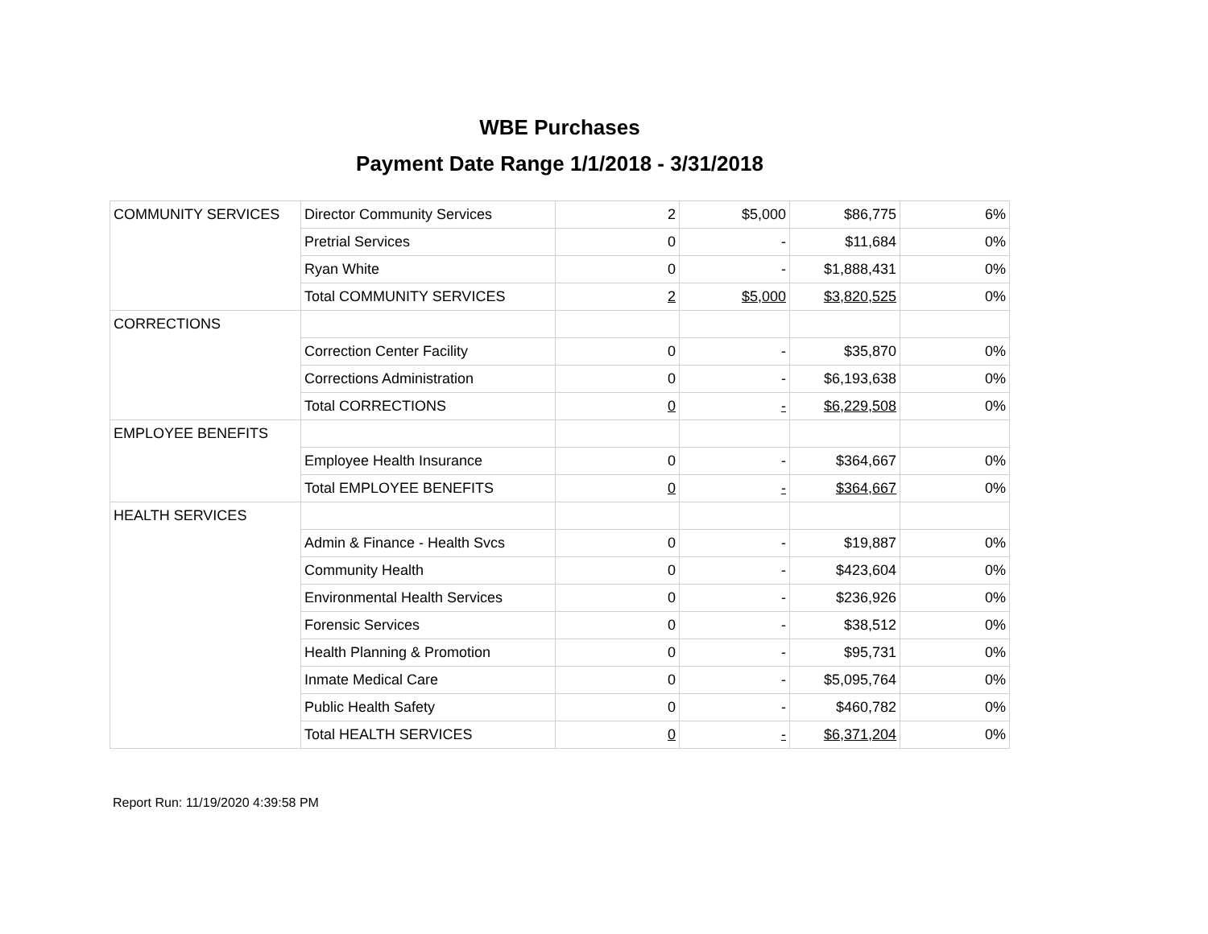WBE Purchases
Payment Date Range 1/1/2018 - 3/31/2018
| COMMUNITY SERVICES | Director Community Services | 2 | $5,000 | $86,775 | 6% |
| | Pretrial Services | 0 | - | $11,684 | 0% |
| | Ryan White | 0 | - | $1,888,431 | 0% |
| | Total COMMUNITY SERVICES | 2 | $5,000 | $3,820,525 | 0% |
| CORRECTIONS | | | | | |
| | Correction Center Facility | 0 | - | $35,870 | 0% |
| | Corrections Administration | 0 | - | $6,193,638 | 0% |
| | Total CORRECTIONS | 0 | - | $6,229,508 | 0% |
| EMPLOYEE BENEFITS | | | | | |
| | Employee Health Insurance | 0 | - | $364,667 | 0% |
| | Total EMPLOYEE BENEFITS | 0 | - | $364,667 | 0% |
| HEALTH SERVICES | | | | | |
| | Admin & Finance - Health Svcs | 0 | - | $19,887 | 0% |
| | Community Health | 0 | - | $423,604 | 0% |
| | Environmental Health Services | 0 | - | $236,926 | 0% |
| | Forensic Services | 0 | - | $38,512 | 0% |
| | Health Planning & Promotion | 0 | - | $95,731 | 0% |
| | Inmate Medical Care | 0 | - | $5,095,764 | 0% |
| | Public Health Safety | 0 | - | $460,782 | 0% |
| | Total HEALTH SERVICES | 0 | - | $6,371,204 | 0% |
Report Run: 11/19/2020 4:39:58 PM